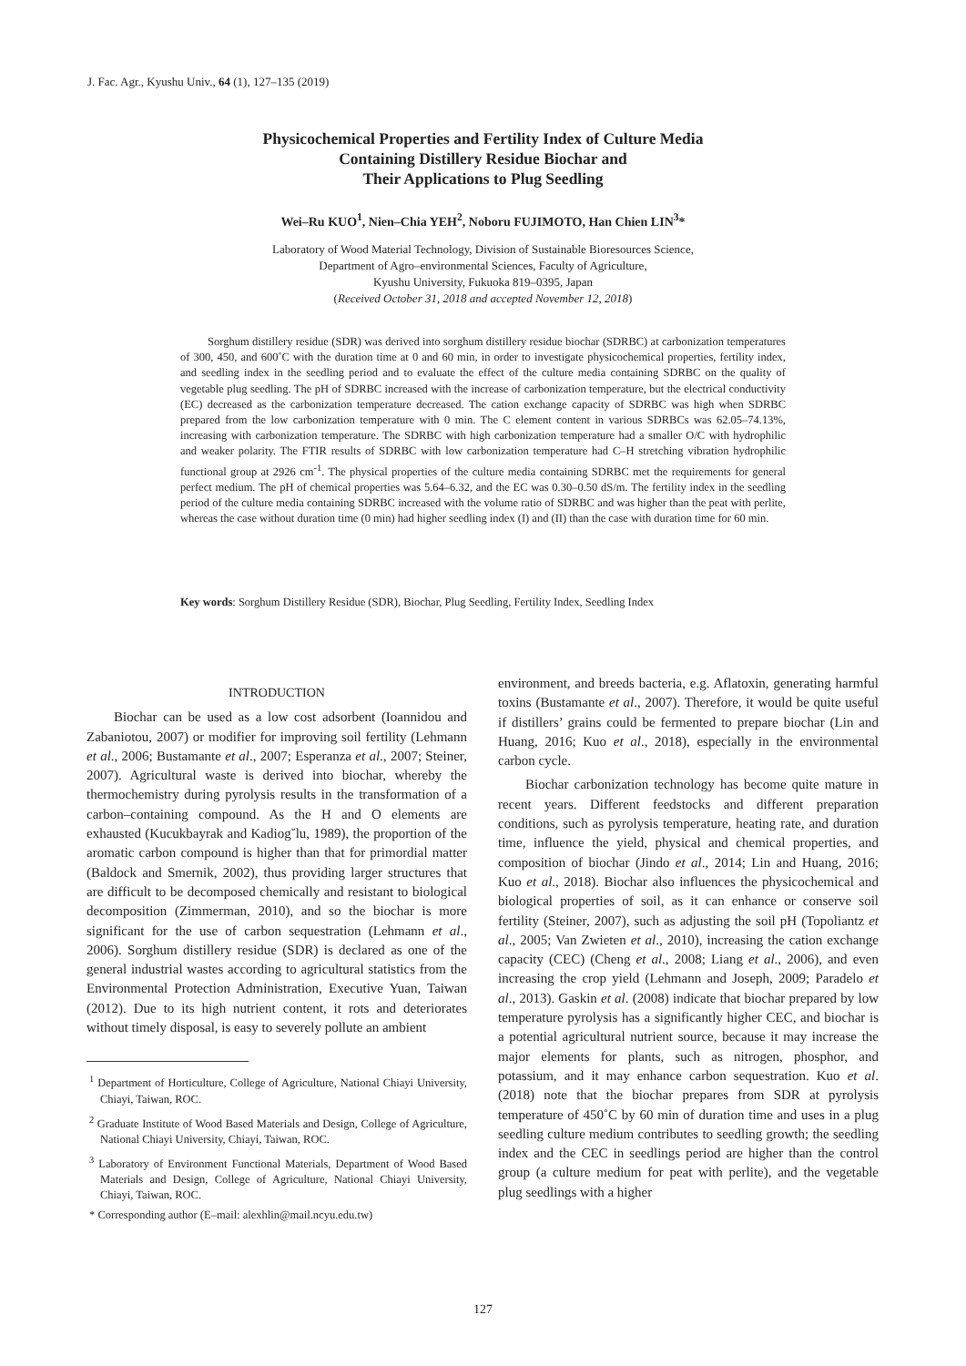J. Fac. Agr., Kyushu Univ., 64 (1), 127–135 (2019)
Physicochemical Properties and Fertility Index of Culture Media
Containing Distillery Residue Biochar and
Their Applications to Plug Seedling
Wei–Ru KUO<sup>1</sup>, Nien–Chia YEH<sup>2</sup>, Noboru FUJIMOTO, Han Chien LIN<sup>3</sup>*
Laboratory of Wood Material Technology, Division of Sustainable Bioresources Science,
Department of Agro–environmental Sciences, Faculty of Agriculture,
Kyushu University, Fukuoka 819–0395, Japan
(Received October 31, 2018 and accepted November 12, 2018)
Sorghum distillery residue (SDR) was derived into sorghum distillery residue biochar (SDRBC) at carbonization temperatures of 300, 450, and 600˚C with the duration time at 0 and 60 min, in order to investigate physicochemical properties, fertility index, and seedling index in the seedling period and to evaluate the effect of the culture media containing SDRBC on the quality of vegetable plug seedling. The pH of SDRBC increased with the increase of carbonization temperature, but the electrical conductivity (EC) decreased as the carbonization temperature decreased. The cation exchange capacity of SDRBC was high when SDRBC prepared from the low carbonization temperature with 0 min. The C element content in various SDRBCs was 62.05–74.13%, increasing with carbonization temperature. The SDRBC with high carbonization temperature had a smaller O/C with hydrophilic and weaker polarity. The FTIR results of SDRBC with low carbonization temperature had C–H stretching vibration hydrophilic functional group at 2926 cm<sup>-1</sup>. The physical properties of the culture media containing SDRBC met the requirements for general perfect medium. The pH of chemical properties was 5.64–6.32, and the EC was 0.30–0.50 dS/m. The fertility index in the seedling period of the culture media containing SDRBC increased with the volume ratio of SDRBC and was higher than the peat with perlite, whereas the case without duration time (0 min) had higher seedling index (I) and (II) than the case with duration time for 60 min.
Key words: Sorghum Distillery Residue (SDR), Biochar, Plug Seedling, Fertility Index, Seedling Index
INTRODUCTION
Biochar can be used as a low cost adsorbent (Ioannidou and Zabaniotou, 2007) or modifier for improving soil fertility (Lehmann et al., 2006; Bustamante et al., 2007; Esperanza et al., 2007; Steiner, 2007). Agricultural waste is derived into biochar, whereby the thermochemistry during pyrolysis results in the transformation of a carbon–containing compound. As the H and O elements are exhausted (Kucukbayrak and Kadiog˘lu, 1989), the proportion of the aromatic carbon compound is higher than that for primordial matter (Baldock and Smernik, 2002), thus providing larger structures that are difficult to be decomposed chemically and resistant to biological decomposition (Zimmerman, 2010), and so the biochar is more significant for the use of carbon sequestration (Lehmann et al., 2006). Sorghum distillery residue (SDR) is declared as one of the general industrial wastes according to agricultural statistics from the Environmental Protection Administration, Executive Yuan, Taiwan (2012). Due to its high nutrient content, it rots and deteriorates without timely disposal, is easy to severely pollute an ambient
<sup>1</sup> Department of Horticulture, College of Agriculture, National Chiayi University, Chiayi, Taiwan, ROC.
<sup>2</sup> Graduate Institute of Wood Based Materials and Design, College of Agriculture, National Chiayi University, Chiayi, Taiwan, ROC.
<sup>3</sup> Laboratory of Environment Functional Materials, Department of Wood Based Materials and Design, College of Agriculture, National Chiayi University, Chiayi, Taiwan, ROC.
* Corresponding author (E–mail: alexhlin@mail.ncyu.edu.tw)
environment, and breeds bacteria, e.g. Aflatoxin, generating harmful toxins (Bustamante et al., 2007). Therefore, it would be quite useful if distillers’ grains could be fermented to prepare biochar (Lin and Huang, 2016; Kuo et al., 2018), especially in the environmental carbon cycle.
Biochar carbonization technology has become quite mature in recent years. Different feedstocks and different preparation conditions, such as pyrolysis temperature, heating rate, and duration time, influence the yield, physical and chemical properties, and composition of biochar (Jindo et al., 2014; Lin and Huang, 2016; Kuo et al., 2018). Biochar also influences the physicochemical and biological properties of soil, as it can enhance or conserve soil fertility (Steiner, 2007), such as adjusting the soil pH (Topoliantz et al., 2005; Van Zwieten et al., 2010), increasing the cation exchange capacity (CEC) (Cheng et al., 2008; Liang et al., 2006), and even increasing the crop yield (Lehmann and Joseph, 2009; Paradelo et al., 2013). Gaskin et al. (2008) indicate that biochar prepared by low temperature pyrolysis has a significantly higher CEC, and biochar is a potential agricultural nutrient source, because it may increase the major elements for plants, such as nitrogen, phosphor, and potassium, and it may enhance carbon sequestration. Kuo et al. (2018) note that the biochar prepares from SDR at pyrolysis temperature of 450˚C by 60 min of duration time and uses in a plug seedling culture medium contributes to seedling growth; the seedling index and the CEC in seedlings period are higher than the control group (a culture medium for peat with perlite), and the vegetable plug seedlings with a higher
127